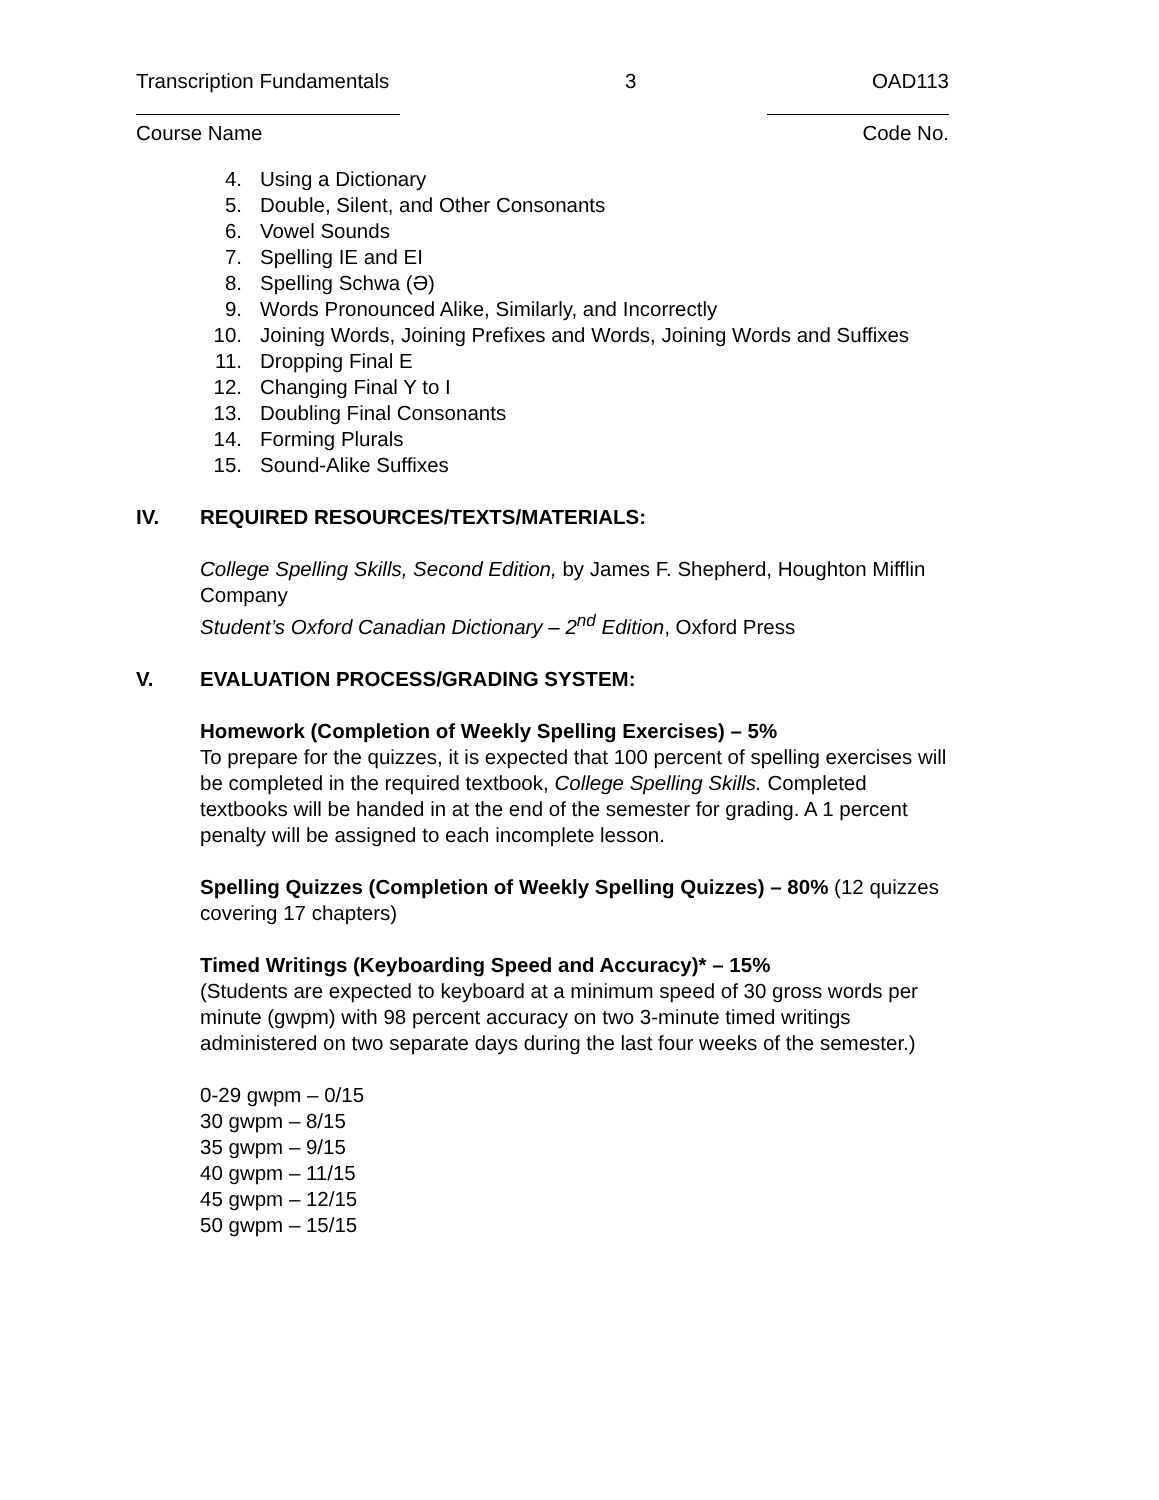Transcription Fundamentals 3 OAD113
Course Name Code No.
4. Using a Dictionary
5. Double, Silent, and Other Consonants
6. Vowel Sounds
7. Spelling IE and EI
8. Spelling Schwa (Ə)
9. Words Pronounced Alike, Similarly, and Incorrectly
10. Joining Words, Joining Prefixes and Words, Joining Words and Suffixes
11. Dropping Final E
12. Changing Final Y to I
13. Doubling Final Consonants
14. Forming Plurals
15. Sound-Alike Suffixes
IV. REQUIRED RESOURCES/TEXTS/MATERIALS:
College Spelling Skills, Second Edition, by James F. Shepherd, Houghton Mifflin Company
Student’s Oxford Canadian Dictionary – 2<sup>nd</sup> Edition, Oxford Press
V. EVALUATION PROCESS/GRADING SYSTEM:
Homework (Completion of Weekly Spelling Exercises) – 5%
To prepare for the quizzes, it is expected that 100 percent of spelling exercises will be completed in the required textbook, College Spelling Skills. Completed textbooks will be handed in at the end of the semester for grading. A 1 percent penalty will be assigned to each incomplete lesson.
Spelling Quizzes (Completion of Weekly Spelling Quizzes) – 80% (12 quizzes covering 17 chapters)
Timed Writings (Keyboarding Speed and Accuracy)* – 15%
(Students are expected to keyboard at a minimum speed of 30 gross words per minute (gwpm) with 98 percent accuracy on two 3-minute timed writings administered on two separate days during the last four weeks of the semester.)
0-29 gwpm – 0/15
30 gwpm – 8/15
35 gwpm – 9/15
40 gwpm – 11/15
45 gwpm – 12/15
50 gwpm – 15/15